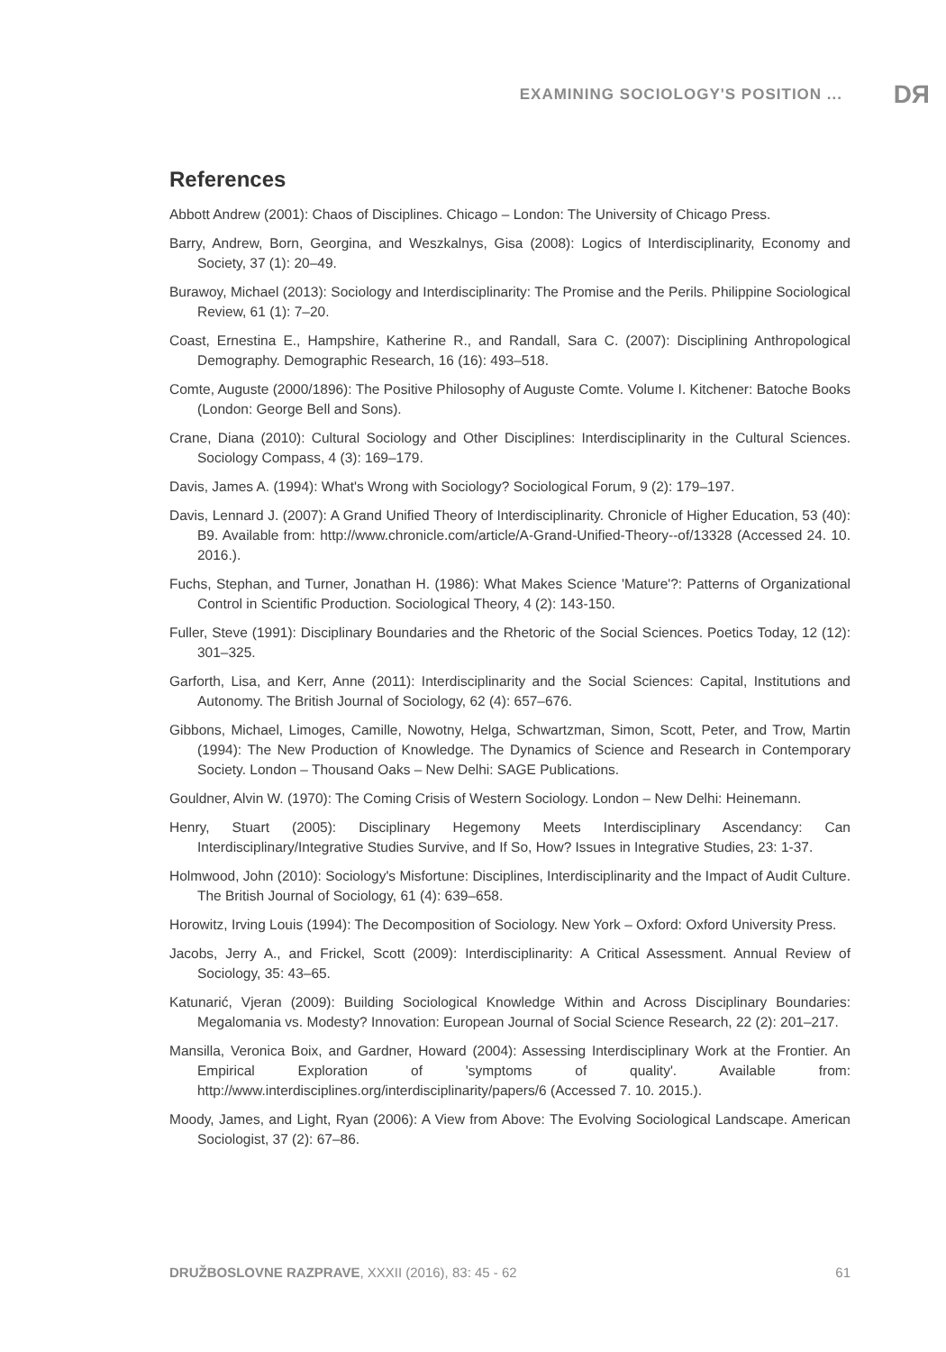EXAMINING SOCIOLOGY'S POSITION ... DЯ
References
Abbott Andrew (2001): Chaos of Disciplines. Chicago – London: The University of Chicago Press.
Barry, Andrew, Born, Georgina, and Weszkalnys, Gisa (2008): Logics of Interdisciplinarity, Economy and Society, 37 (1): 20–49.
Burawoy, Michael (2013): Sociology and Interdisciplinarity: The Promise and the Perils. Philippine Sociological Review, 61 (1): 7–20.
Coast, Ernestina E., Hampshire, Katherine R., and Randall, Sara C. (2007): Disciplining Anthropological Demography. Demographic Research, 16 (16): 493–518.
Comte, Auguste (2000/1896): The Positive Philosophy of Auguste Comte. Volume I. Kitchener: Batoche Books (London: George Bell and Sons).
Crane, Diana (2010): Cultural Sociology and Other Disciplines: Interdisciplinarity in the Cultural Sciences. Sociology Compass, 4 (3): 169–179.
Davis, James A. (1994): What's Wrong with Sociology? Sociological Forum, 9 (2): 179–197.
Davis, Lennard J. (2007): A Grand Unified Theory of Interdisciplinarity. Chronicle of Higher Education, 53 (40): B9. Available from: http://www.chronicle.com/article/A-Grand-Unified-Theory--of/13328 (Accessed 24. 10. 2016.).
Fuchs, Stephan, and Turner, Jonathan H. (1986): What Makes Science 'Mature'?: Patterns of Organizational Control in Scientific Production. Sociological Theory, 4 (2): 143-150.
Fuller, Steve (1991): Disciplinary Boundaries and the Rhetoric of the Social Sciences. Poetics Today, 12 (12): 301–325.
Garforth, Lisa, and Kerr, Anne (2011): Interdisciplinarity and the Social Sciences: Capital, Institutions and Autonomy. The British Journal of Sociology, 62 (4): 657–676.
Gibbons, Michael, Limoges, Camille, Nowotny, Helga, Schwartzman, Simon, Scott, Peter, and Trow, Martin (1994): The New Production of Knowledge. The Dynamics of Science and Research in Contemporary Society. London – Thousand Oaks – New Delhi: SAGE Publications.
Gouldner, Alvin W. (1970): The Coming Crisis of Western Sociology. London – New Delhi: Heinemann.
Henry, Stuart (2005): Disciplinary Hegemony Meets Interdisciplinary Ascendancy: Can Interdisciplinary/Integrative Studies Survive, and If So, How? Issues in Integrative Studies, 23: 1-37.
Holmwood, John (2010): Sociology's Misfortune: Disciplines, Interdisciplinarity and the Impact of Audit Culture. The British Journal of Sociology, 61 (4): 639–658.
Horowitz, Irving Louis (1994): The Decomposition of Sociology. New York – Oxford: Oxford University Press.
Jacobs, Jerry A., and Frickel, Scott (2009): Interdisciplinarity: A Critical Assessment. Annual Review of Sociology, 35: 43–65.
Katunarić, Vjeran (2009): Building Sociological Knowledge Within and Across Disciplinary Boundaries: Megalomania vs. Modesty? Innovation: European Journal of Social Science Research, 22 (2): 201–217.
Mansilla, Veronica Boix, and Gardner, Howard (2004): Assessing Interdisciplinary Work at the Frontier. An Empirical Exploration of 'symptoms of quality'. Available from: http://www.interdisciplines.org/interdisciplinarity/papers/6 (Accessed 7. 10. 2015.).
Moody, James, and Light, Ryan (2006): A View from Above: The Evolving Sociological Landscape. American Sociologist, 37 (2): 67–86.
DRUŽBOSLOVNE RAZPRAVE, XXXII (2016), 83: 45 - 62 61